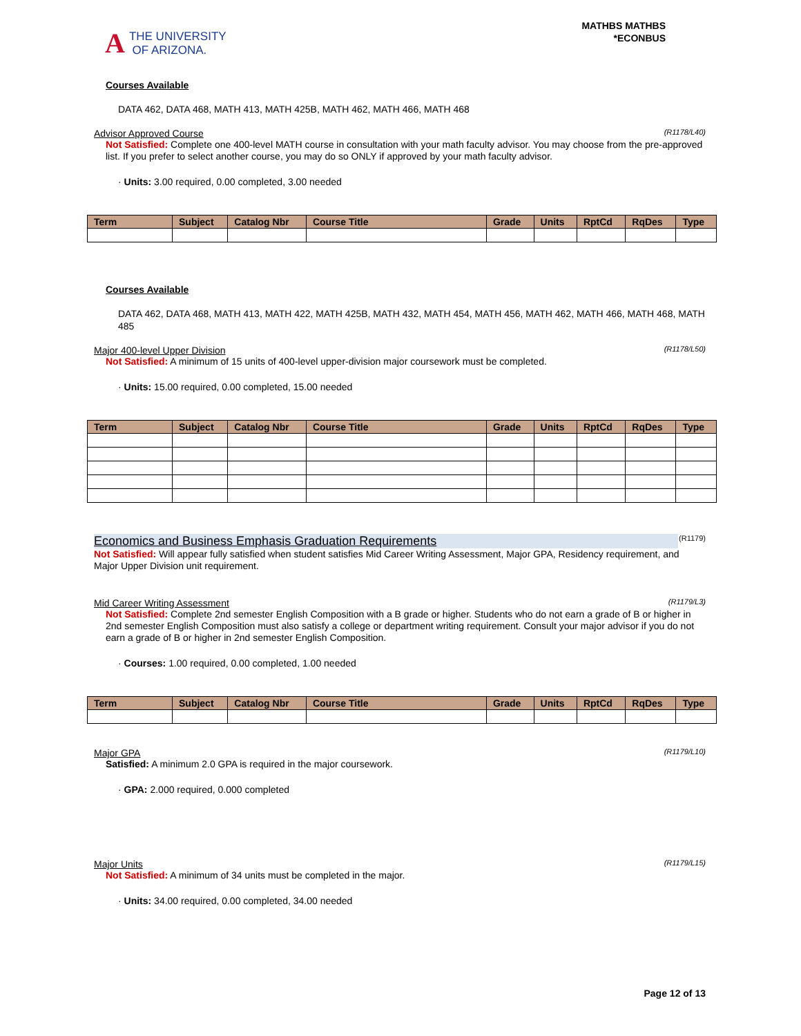A THE UNIVERSITY
OF ARIZONA.
MATHBS MATHBS
*ECONBUS
Courses Available
DATA 462, DATA 468, MATH 413, MATH 425B, MATH 462, MATH 466, MATH 468
Advisor Approved Course (R1178/L40)
Not Satisfied: Complete one 400-level MATH course in consultation with your math faculty advisor. You may choose from the pre-approved list. If you prefer to select another course, you may do so ONLY if approved by your math faculty advisor.
· Units: 3.00 required, 0.00 completed, 3.00 needed
| Term | Subject | Catalog Nbr | Course Title | Grade | Units | RptCd | RqDes | Type |
| --- | --- | --- | --- | --- | --- | --- | --- | --- |
Courses Available
DATA 462, DATA 468, MATH 413, MATH 422, MATH 425B, MATH 432, MATH 454, MATH 456, MATH 462, MATH 466, MATH 468, MATH 485
Major 400-level Upper Division (R1178/L50)
Not Satisfied: A minimum of 15 units of 400-level upper-division major coursework must be completed.
· Units: 15.00 required, 0.00 completed, 15.00 needed
| Term | Subject | Catalog Nbr | Course Title | Grade | Units | RptCd | RqDes | Type |
| --- | --- | --- | --- | --- | --- | --- | --- | --- |
Economics and Business Emphasis Graduation Requirements (R1179)
Not Satisfied: Will appear fully satisfied when student satisfies Mid Career Writing Assessment, Major GPA, Residency requirement, and Major Upper Division unit requirement.
Mid Career Writing Assessment (R1179/L3)
Not Satisfied: Complete 2nd semester English Composition with a B grade or higher. Students who do not earn a grade of B or higher in 2nd semester English Composition must also satisfy a college or department writing requirement. Consult your major advisor if you do not earn a grade of B or higher in 2nd semester English Composition.
· Courses: 1.00 required, 0.00 completed, 1.00 needed
| Term | Subject | Catalog Nbr | Course Title | Grade | Units | RptCd | RqDes | Type |
| --- | --- | --- | --- | --- | --- | --- | --- | --- |
Major GPA (R1179/L10)
Satisfied: A minimum 2.0 GPA is required in the major coursework.
· GPA: 2.000 required, 0.000 completed
Major Units (R1179/L15)
Not Satisfied: A minimum of 34 units must be completed in the major.
· Units: 34.00 required, 0.00 completed, 34.00 needed
Page 12 of 13